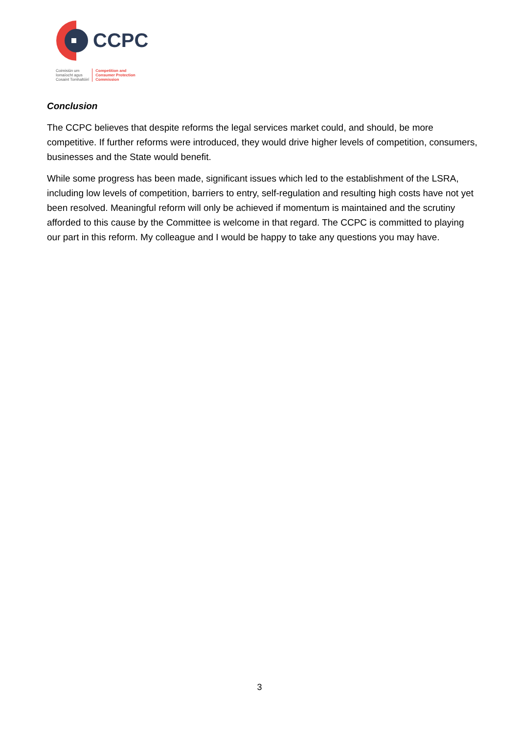CCPC
Coimisiún um
Iomaíocht agus
Cosaint Tomhaltóirí
Competition and
Consumer Protection
Commission
Conclusion
The CCPC believes that despite reforms the legal services market could, and should, be more competitive. If further reforms were introduced, they would drive higher levels of competition, consumers, businesses and the State would benefit.
While some progress has been made, significant issues which led to the establishment of the LSRA, including low levels of competition, barriers to entry, self-regulation and resulting high costs have not yet been resolved. Meaningful reform will only be achieved if momentum is maintained and the scrutiny afforded to this cause by the Committee is welcome in that regard. The CCPC is committed to playing our part in this reform. My colleague and I would be happy to take any questions you may have.
3